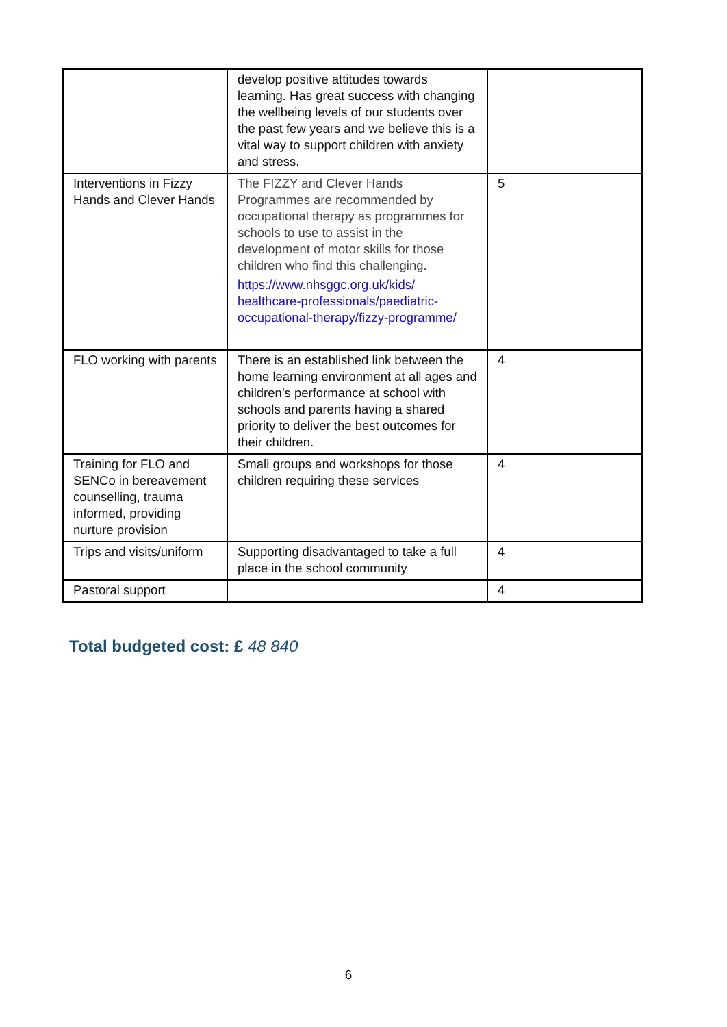| | develop positive attitudes towards learning. Has great success with changing the wellbeing levels of our students over the past few years and we believe this is a vital way to support children with anxiety and stress. | |
| Interventions in Fizzy Hands and Clever Hands | The FIZZY and Clever Hands Programmes are recommended by occupational therapy as programmes for schools to use to assist in the development of motor skills for those children who find this challenging. https://www.nhsggc.org.uk/kids/ healthcare-professionals/paediatric-occupational-therapy/fizzy-programme/ | 5 |
| FLO working with parents | There is an established link between the home learning environment at all ages and children’s performance at school with schools and parents having a shared priority to deliver the best outcomes for their children. | 4 |
| Training for FLO and SENCo in bereavement counselling, trauma informed, providing nurture provision | Small groups and workshops for those children requiring these services | 4 |
| Trips and visits/uniform | Supporting disadvantaged to take a full place in the school community | 4 |
| Pastoral support | | 4 |
Total budgeted cost: £ 48 840
6